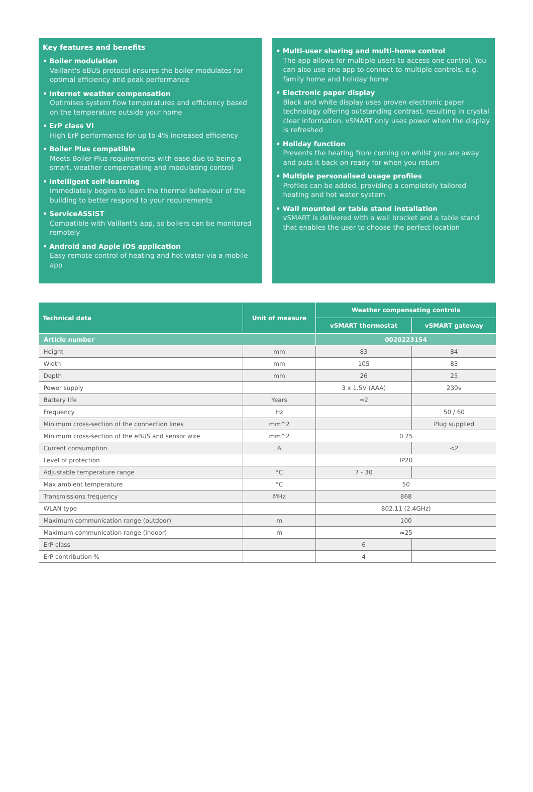Key features and benefits
• Boiler modulation
Vaillant's eBUS protocol ensures the boiler modulates for optimal efficiency and peak performance
• Internet weather compensation
Optimises system flow temperatures and efficiency based on the temperature outside your home
• ErP class VI
High ErP performance for up to 4% increased efficiency
• Boiler Plus compatible
Meets Boiler Plus requirements with ease due to being a smart, weather compensating and modulating control
• Intelligent self-learning
Immediately begins to learn the thermal behaviour of the building to better respond to your requirements
• ServiceASSIST
Compatible with Vaillant's app, so boilers can be monitored remotely
• Android and Apple iOS application
Easy remote control of heating and hot water via a mobile app
• Multi-user sharing and multi-home control
The app allows for multiple users to access one control. You can also use one app to connect to multiple controls, e.g. family home and holiday home
• Electronic paper display
Black and white display uses proven electronic paper technology offering outstanding contrast, resulting in crystal clear information. vSMART only uses power when the display is refreshed
• Holiday function
Prevents the heating from coming on whilst you are away and puts it back on ready for when you return
• Multiple personalised usage profiles
Profiles can be added, providing a completely tailored heating and hot water system
• Wall mounted or table stand installation
vSMART is delivered with a wall bracket and a table stand that enables the user to choose the perfect location
| Technical data | Unit of measure | Weather compensating controls | |
| --- | --- | --- | --- |
| | | vSMART thermostat | vSMART gateway |
| Article number | | 0020223154 | |
| Height | mm | 83 | 84 |
| Width | mm | 105 | 83 |
| Depth | mm | 26 | 25 |
| Power supply | | 3 x 1.5V (AAA) | 230v |
| Battery life | Years | ≈2 | |
| Frequency | Hz | | 50 / 60 |
| Minimum cross-section of the connection lines | mm^2 | | Plug supplied |
| Minimum cross-section of the eBUS and sensor wire | mm^2 | 0.75 | |
| Current consumption | A | | <2 |
| Level of protection | | IP20 | |
| Adjustable temperature range | °C | 7 - 30 | |
| Max ambient temperature | °C | 50 | |
| Transmissions frequency | MHz | 868 | |
| WLAN type | | 802.11 (2.4GHz) | |
| Maximum communication range (outdoor) | m | 100 | |
| Maximum communication range (indoor) | m | ≈25 | |
| ErP class | | 6 | |
| ErP contribution % | | 4 | |